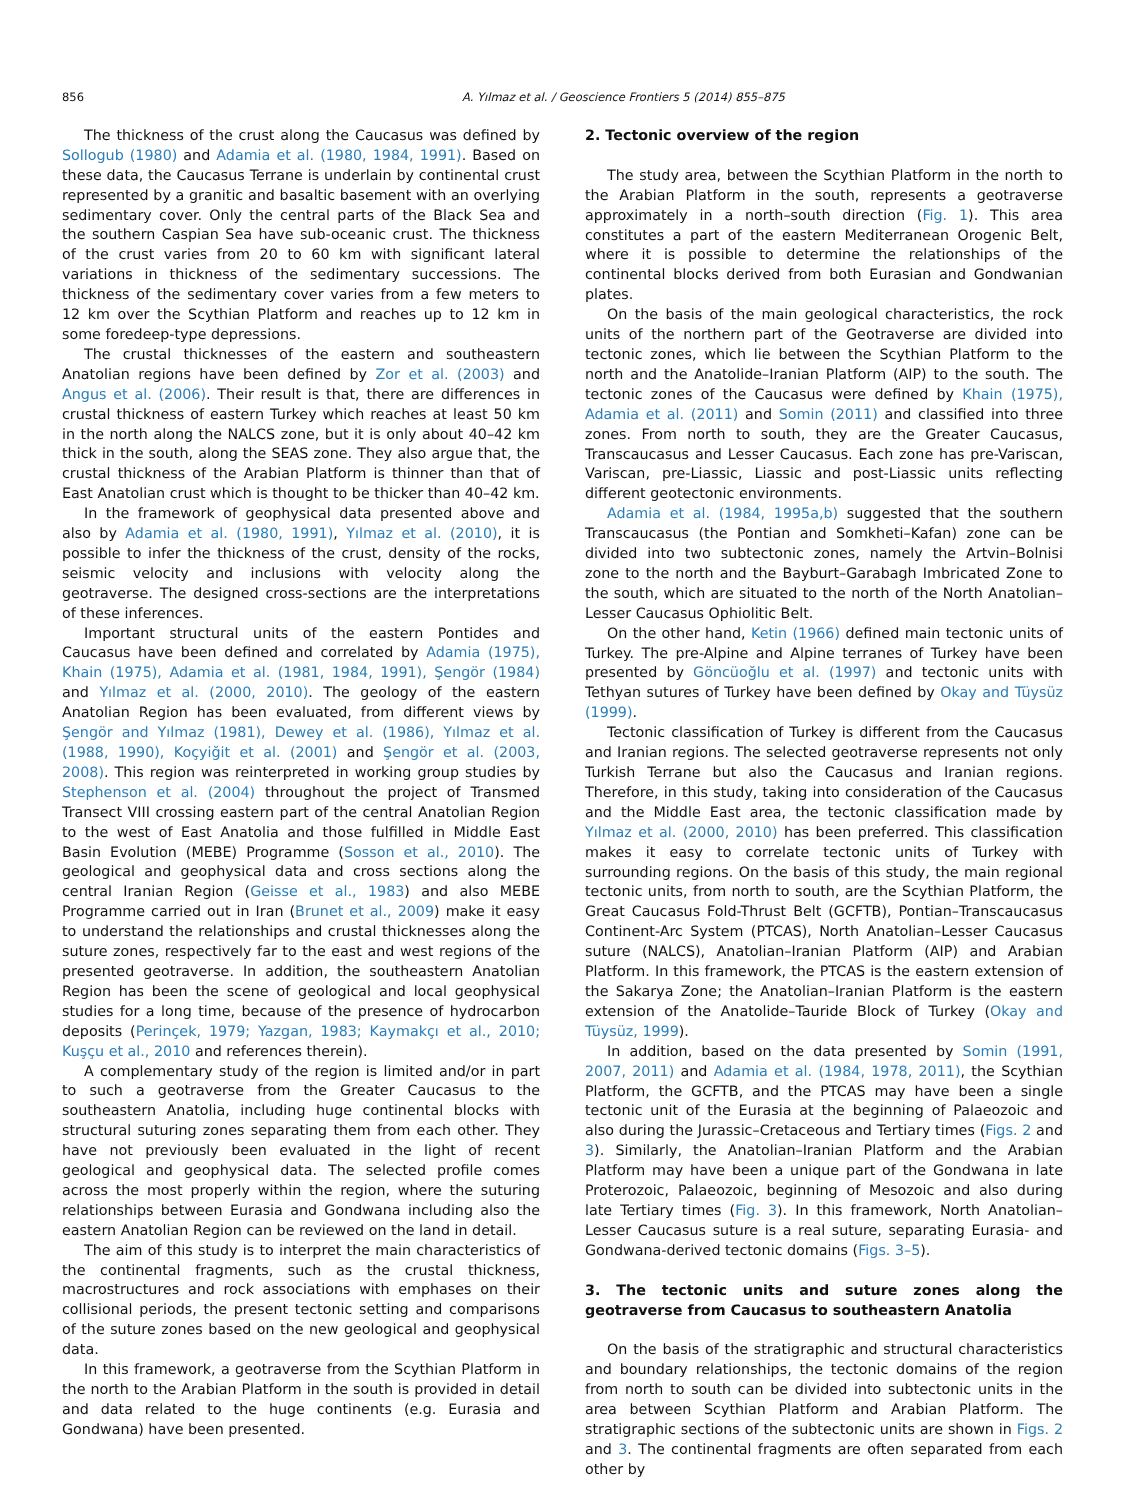856 A. Yılmaz et al. / Geoscience Frontiers 5 (2014) 855–875
The thickness of the crust along the Caucasus was defined by Sollogub (1980) and Adamia et al. (1980, 1984, 1991). Based on these data, the Caucasus Terrane is underlain by continental crust represented by a granitic and basaltic basement with an overlying sedimentary cover. Only the central parts of the Black Sea and the southern Caspian Sea have sub-oceanic crust. The thickness of the crust varies from 20 to 60 km with significant lateral variations in thickness of the sedimentary successions. The thickness of the sedimentary cover varies from a few meters to 12 km over the Scythian Platform and reaches up to 12 km in some foredeep-type depressions.
The crustal thicknesses of the eastern and southeastern Anatolian regions have been defined by Zor et al. (2003) and Angus et al. (2006). Their result is that, there are differences in crustal thickness of eastern Turkey which reaches at least 50 km in the north along the NALCS zone, but it is only about 40–42 km thick in the south, along the SEAS zone. They also argue that, the crustal thickness of the Arabian Platform is thinner than that of East Anatolian crust which is thought to be thicker than 40–42 km.
In the framework of geophysical data presented above and also by Adamia et al. (1980, 1991), Yılmaz et al. (2010), it is possible to infer the thickness of the crust, density of the rocks, seismic velocity and inclusions with velocity along the geotraverse. The designed cross-sections are the interpretations of these inferences.
Important structural units of the eastern Pontides and Caucasus have been defined and correlated by Adamia (1975), Khain (1975), Adamia et al. (1981, 1984, 1991), Şengör (1984) and Yılmaz et al. (2000, 2010). The geology of the eastern Anatolian Region has been evaluated, from different views by Şengör and Yılmaz (1981), Dewey et al. (1986), Yılmaz et al. (1988, 1990), Koçyiğit et al. (2001) and Şengör et al. (2003, 2008). This region was reinterpreted in working group studies by Stephenson et al. (2004) throughout the project of Transmed Transect VIII crossing eastern part of the central Anatolian Region to the west of East Anatolia and those fulfilled in Middle East Basin Evolution (MEBE) Programme (Sosson et al., 2010). The geological and geophysical data and cross sections along the central Iranian Region (Geisse et al., 1983) and also MEBE Programme carried out in Iran (Brunet et al., 2009) make it easy to understand the relationships and crustal thicknesses along the suture zones, respectively far to the east and west regions of the presented geotraverse. In addition, the southeastern Anatolian Region has been the scene of geological and local geophysical studies for a long time, because of the presence of hydrocarbon deposits (Perinçek, 1979; Yazgan, 1983; Kaymakçı et al., 2010; Kuşçu et al., 2010 and references therein).
A complementary study of the region is limited and/or in part to such a geotraverse from the Greater Caucasus to the southeastern Anatolia, including huge continental blocks with structural suturing zones separating them from each other. They have not previously been evaluated in the light of recent geological and geophysical data. The selected profile comes across the most properly within the region, where the suturing relationships between Eurasia and Gondwana including also the eastern Anatolian Region can be reviewed on the land in detail.
The aim of this study is to interpret the main characteristics of the continental fragments, such as the crustal thickness, macrostructures and rock associations with emphases on their collisional periods, the present tectonic setting and comparisons of the suture zones based on the new geological and geophysical data.
In this framework, a geotraverse from the Scythian Platform in the north to the Arabian Platform in the south is provided in detail and data related to the huge continents (e.g. Eurasia and Gondwana) have been presented.
2. Tectonic overview of the region
The study area, between the Scythian Platform in the north to the Arabian Platform in the south, represents a geotraverse approximately in a north–south direction (Fig. 1). This area constitutes a part of the eastern Mediterranean Orogenic Belt, where it is possible to determine the relationships of the continental blocks derived from both Eurasian and Gondwanian plates.
On the basis of the main geological characteristics, the rock units of the northern part of the Geotraverse are divided into tectonic zones, which lie between the Scythian Platform to the north and the Anatolide–Iranian Platform (AIP) to the south. The tectonic zones of the Caucasus were defined by Khain (1975), Adamia et al. (2011) and Somin (2011) and classified into three zones. From north to south, they are the Greater Caucasus, Transcaucasus and Lesser Caucasus. Each zone has pre-Variscan, Variscan, pre-Liassic, Liassic and post-Liassic units reflecting different geotectonic environments.
Adamia et al. (1984, 1995a,b) suggested that the southern Transcaucasus (the Pontian and Somkheti–Kafan) zone can be divided into two subtectonic zones, namely the Artvin–Bolnisi zone to the north and the Bayburt–Garabagh Imbricated Zone to the south, which are situated to the north of the North Anatolian–Lesser Caucasus Ophiolitic Belt.
On the other hand, Ketin (1966) defined main tectonic units of Turkey. The pre-Alpine and Alpine terranes of Turkey have been presented by Göncüoğlu et al. (1997) and tectonic units with Tethyan sutures of Turkey have been defined by Okay and Tüysüz (1999).
Tectonic classification of Turkey is different from the Caucasus and Iranian regions. The selected geotraverse represents not only Turkish Terrane but also the Caucasus and Iranian regions. Therefore, in this study, taking into consideration of the Caucasus and the Middle East area, the tectonic classification made by Yılmaz et al. (2000, 2010) has been preferred. This classification makes it easy to correlate tectonic units of Turkey with surrounding regions. On the basis of this study, the main regional tectonic units, from north to south, are the Scythian Platform, the Great Caucasus Fold-Thrust Belt (GCFTB), Pontian–Transcaucasus Continent-Arc System (PTCAS), North Anatolian–Lesser Caucasus suture (NALCS), Anatolian–Iranian Platform (AIP) and Arabian Platform. In this framework, the PTCAS is the eastern extension of the Sakarya Zone; the Anatolian–Iranian Platform is the eastern extension of the Anatolide–Tauride Block of Turkey (Okay and Tüysüz, 1999).
In addition, based on the data presented by Somin (1991, 2007, 2011) and Adamia et al. (1984, 1978, 2011), the Scythian Platform, the GCFTB, and the PTCAS may have been a single tectonic unit of the Eurasia at the beginning of Palaeozoic and also during the Jurassic–Cretaceous and Tertiary times (Figs. 2 and 3). Similarly, the Anatolian–Iranian Platform and the Arabian Platform may have been a unique part of the Gondwana in late Proterozoic, Palaeozoic, beginning of Mesozoic and also during late Tertiary times (Fig. 3). In this framework, North Anatolian–Lesser Caucasus suture is a real suture, separating Eurasia- and Gondwana-derived tectonic domains (Figs. 3–5).
3. The tectonic units and suture zones along the geotraverse from Caucasus to southeastern Anatolia
On the basis of the stratigraphic and structural characteristics and boundary relationships, the tectonic domains of the region from north to south can be divided into subtectonic units in the area between Scythian Platform and Arabian Platform. The stratigraphic sections of the subtectonic units are shown in Figs. 2 and 3. The continental fragments are often separated from each other by